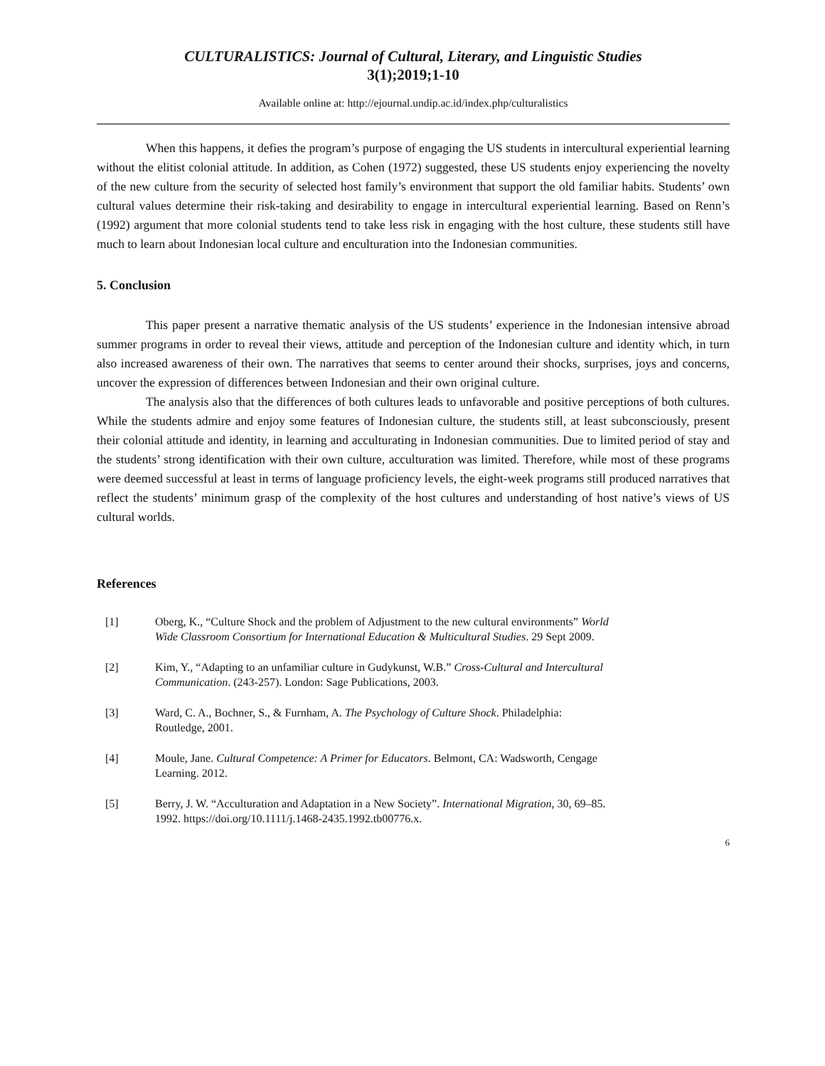CULTURALISTICS: Journal of Cultural, Literary, and Linguistic Studies
3(1);2019;1-10
Available online at: http://ejournal.undip.ac.id/index.php/culturalistics
When this happens, it defies the program’s purpose of engaging the US students in intercultural experiential learning without the elitist colonial attitude. In addition, as Cohen (1972) suggested, these US students enjoy experiencing the novelty of the new culture from the security of selected host family’s environment that support the old familiar habits. Students’ own cultural values determine their risk-taking and desirability to engage in intercultural experiential learning. Based on Renn’s (1992) argument that more colonial students tend to take less risk in engaging with the host culture, these students still have much to learn about Indonesian local culture and enculturation into the Indonesian communities.
5. Conclusion
This paper present a narrative thematic analysis of the US students’ experience in the Indonesian intensive abroad summer programs in order to reveal their views, attitude and perception of the Indonesian culture and identity which, in turn also increased awareness of their own. The narratives that seems to center around their shocks, surprises, joys and concerns, uncover the expression of differences between Indonesian and their own original culture.
The analysis also that the differences of both cultures leads to unfavorable and positive perceptions of both cultures. While the students admire and enjoy some features of Indonesian culture, the students still, at least subconsciously, present their colonial attitude and identity, in learning and acculturating in Indonesian communities. Due to limited period of stay and the students’ strong identification with their own culture, acculturation was limited. Therefore, while most of these programs were deemed successful at least in terms of language proficiency levels, the eight-week programs still produced narratives that reflect the students’ minimum grasp of the complexity of the host cultures and understanding of host native’s views of US cultural worlds.
References
[1] Oberg, K., “Culture Shock and the problem of Adjustment to the new cultural environments” World Wide Classroom Consortium for International Education & Multicultural Studies. 29 Sept 2009.
[2] Kim, Y., “Adapting to an unfamiliar culture in Gudykunst, W.B.” Cross-Cultural and Intercultural Communication. (243-257). London: Sage Publications, 2003.
[3] Ward, C. A., Bochner, S., & Furnham, A. The Psychology of Culture Shock. Philadelphia: Routledge, 2001.
[4] Moule, Jane. Cultural Competence: A Primer for Educators. Belmont, CA: Wadsworth, Cengage Learning. 2012.
[5] Berry, J. W. “Acculturation and Adaptation in a New Society”. International Migration, 30, 69–85. 1992. https://doi.org/10.1111/j.1468-2435.1992.tb00776.x.
6